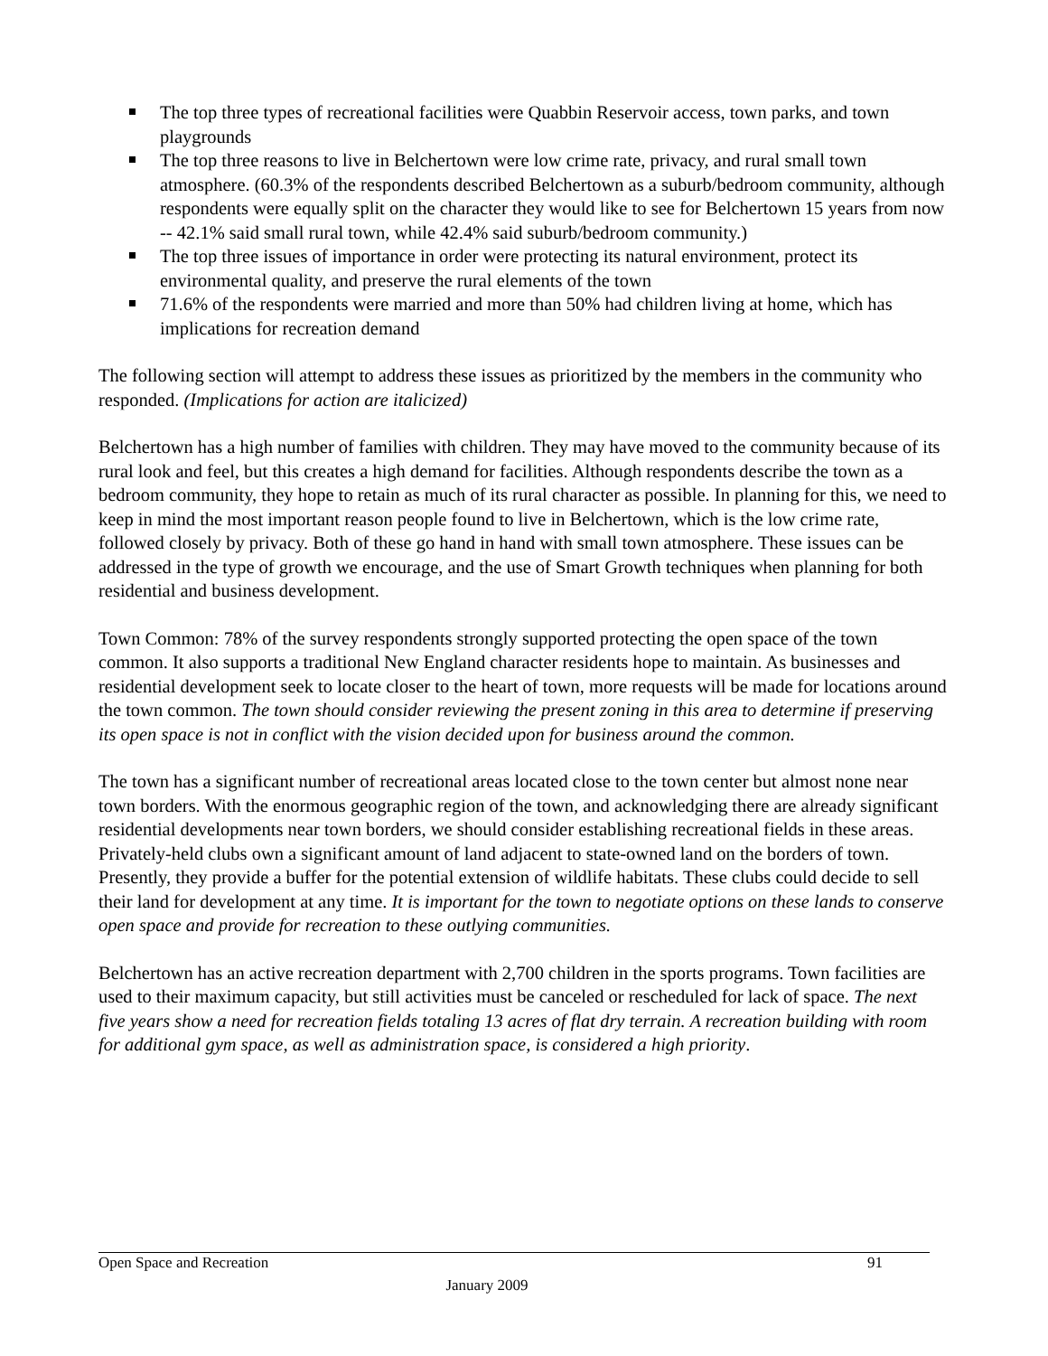The top three types of recreational facilities were Quabbin Reservoir access, town parks, and town playgrounds
The top three reasons to live in Belchertown were low crime rate, privacy, and rural small town atmosphere. (60.3% of the respondents described Belchertown as a suburb/bedroom community, although respondents were equally split on the character they would like to see for Belchertown 15 years from now -- 42.1% said small rural town, while 42.4% said suburb/bedroom community.)
The top three issues of importance in order were protecting its natural environment, protect its environmental quality, and preserve the rural elements of the town
71.6% of the respondents were married and more than 50% had children living at home, which has implications for recreation demand
The following section will attempt to address these issues as prioritized by the members in the community who responded. (Implications for action are italicized)
Belchertown has a high number of families with children. They may have moved to the community because of its rural look and feel, but this creates a high demand for facilities. Although respondents describe the town as a bedroom community, they hope to retain as much of its rural character as possible. In planning for this, we need to keep in mind the most important reason people found to live in Belchertown, which is the low crime rate, followed closely by privacy. Both of these go hand in hand with small town atmosphere. These issues can be addressed in the type of growth we encourage, and the use of Smart Growth techniques when planning for both residential and business development.
Town Common: 78% of the survey respondents strongly supported protecting the open space of the town common. It also supports a traditional New England character residents hope to maintain. As businesses and residential development seek to locate closer to the heart of town, more requests will be made for locations around the town common. The town should consider reviewing the present zoning in this area to determine if preserving its open space is not in conflict with the vision decided upon for business around the common.
The town has a significant number of recreational areas located close to the town center but almost none near town borders. With the enormous geographic region of the town, and acknowledging there are already significant residential developments near town borders, we should consider establishing recreational fields in these areas. Privately-held clubs own a significant amount of land adjacent to state-owned land on the borders of town. Presently, they provide a buffer for the potential extension of wildlife habitats. These clubs could decide to sell their land for development at any time. It is important for the town to negotiate options on these lands to conserve open space and provide for recreation to these outlying communities.
Belchertown has an active recreation department with 2,700 children in the sports programs. Town facilities are used to their maximum capacity, but still activities must be canceled or rescheduled for lack of space. The next five years show a need for recreation fields totaling 13 acres of flat dry terrain. A recreation building with room for additional gym space, as well as administration space, is considered a high priority.
Open Space and Recreation 91
January 2009